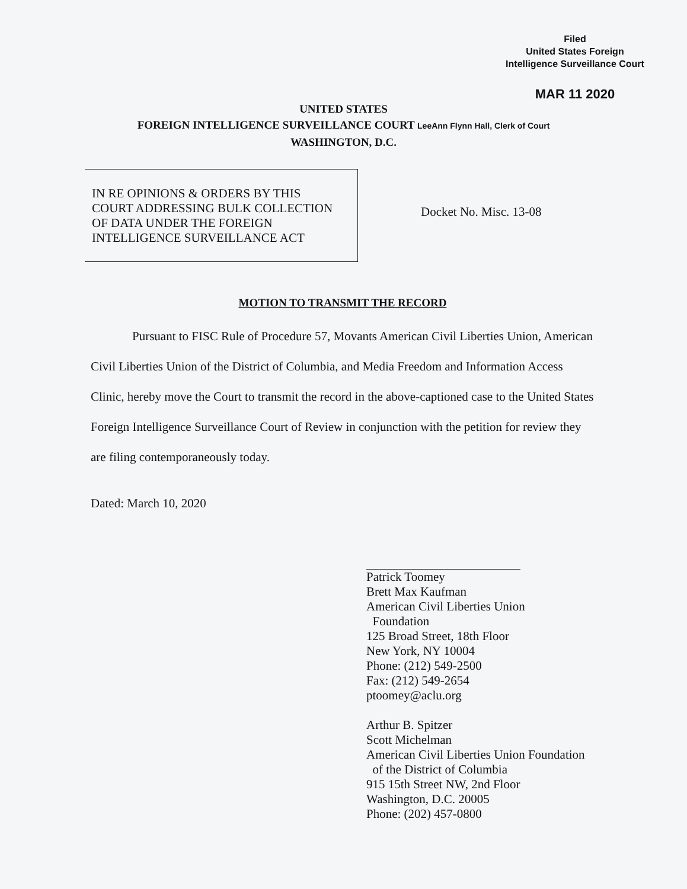Filed
United States Foreign
Intelligence Surveillance Court
MAR 11 2020
UNITED STATES
FOREIGN INTELLIGENCE SURVEILLANCE COURT LeeAnn Flynn Hall, Clerk of Court
WASHINGTON, D.C.
IN RE OPINIONS & ORDERS BY THIS
COURT ADDRESSING BULK COLLECTION
OF DATA UNDER THE FOREIGN
INTELLIGENCE SURVEILLANCE ACT
Docket No. Misc. 13-08
MOTION TO TRANSMIT THE RECORD
Pursuant to FISC Rule of Procedure 57, Movants American Civil Liberties Union, American Civil Liberties Union of the District of Columbia, and Media Freedom and Information Access Clinic, hereby move the Court to transmit the record in the above-captioned case to the United States Foreign Intelligence Surveillance Court of Review in conjunction with the petition for review they are filing contemporaneously today.
Dated: March 10, 2020
Patrick Toomey
Brett Max Kaufman
American Civil Liberties Union
Foundation
125 Broad Street, 18th Floor
New York, NY 10004
Phone: (212) 549-2500
Fax: (212) 549-2654
ptoomey@aclu.org
Arthur B. Spitzer
Scott Michelman
American Civil Liberties Union Foundation
of the District of Columbia
915 15th Street NW, 2nd Floor
Washington, D.C. 20005
Phone: (202) 457-0800